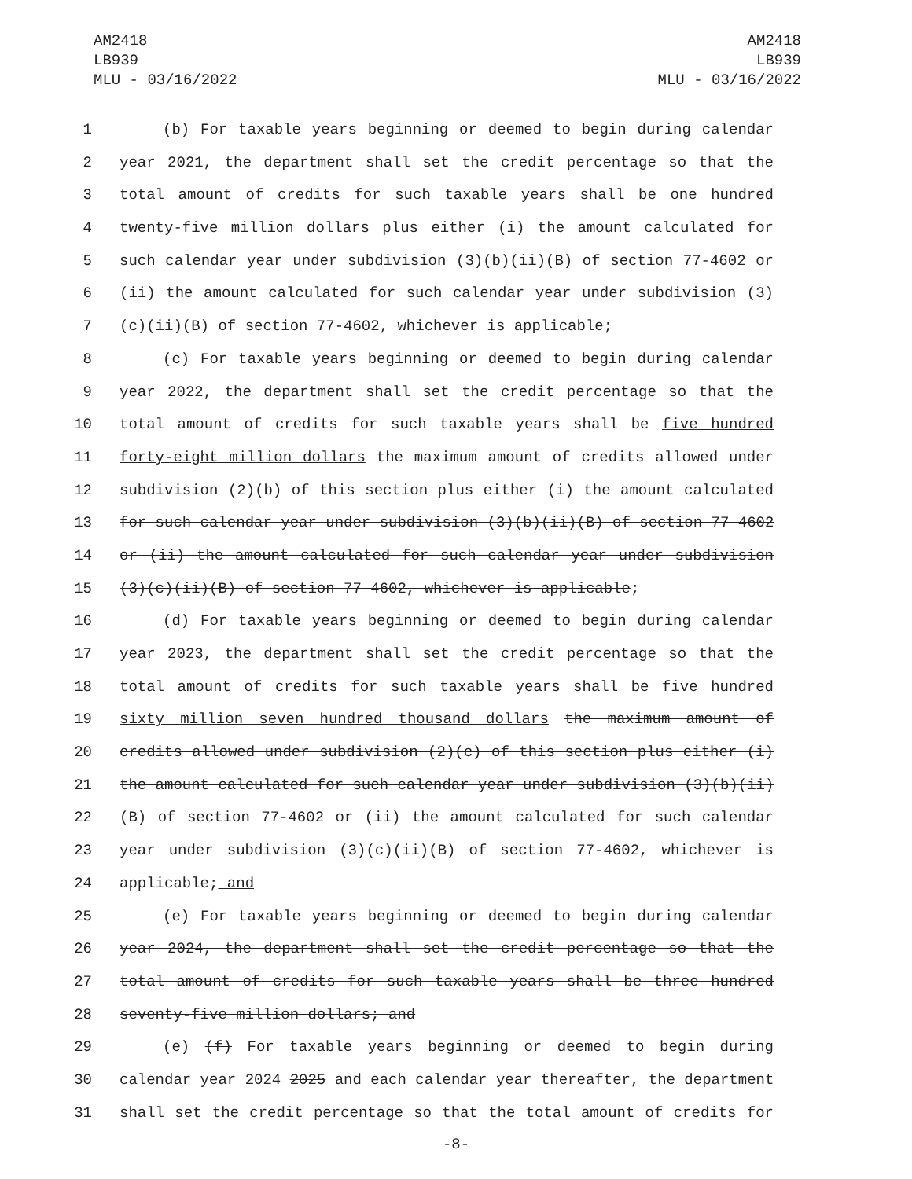AM2418
LB939
MLU - 03/16/2022
AM2418
LB939
MLU - 03/16/2022
1 (b) For taxable years beginning or deemed to begin during calendar
2 year 2021, the department shall set the credit percentage so that the
3 total amount of credits for such taxable years shall be one hundred
4 twenty-five million dollars plus either (i) the amount calculated for
5 such calendar year under subdivision (3)(b)(ii)(B) of section 77-4602 or
6 (ii) the amount calculated for such calendar year under subdivision (3)
7 (c)(ii)(B) of section 77-4602, whichever is applicable;
8 (c) For taxable years beginning or deemed to begin during calendar
9 year 2022, the department shall set the credit percentage so that the
10 total amount of credits for such taxable years shall be five hundred
11 forty-eight million dollars the maximum amount of credits allowed under
12 subdivision (2)(b) of this section plus either (i) the amount calculated
13 for such calendar year under subdivision (3)(b)(ii)(B) of section 77-4602
14 or (ii) the amount calculated for such calendar year under subdivision
15 (3)(c)(ii)(B) of section 77-4602, whichever is applicable;
16 (d) For taxable years beginning or deemed to begin during calendar
17 year 2023, the department shall set the credit percentage so that the
18 total amount of credits for such taxable years shall be five hundred
19 sixty million seven hundred thousand dollars the maximum amount of
20 credits allowed under subdivision (2)(c) of this section plus either (i)
21 the amount calculated for such calendar year under subdivision (3)(b)(ii)
22 (B) of section 77-4602 or (ii) the amount calculated for such calendar
23 year under subdivision (3)(c)(ii)(B) of section 77-4602, whichever is
24 applicable; and
25 (e) For taxable years beginning or deemed to begin during calendar
26 year 2024, the department shall set the credit percentage so that the
27 total amount of credits for such taxable years shall be three hundred
28 seventy-five million dollars; and
29 (e) (f) For taxable years beginning or deemed to begin during
30 calendar year 2024 2025 and each calendar year thereafter, the department
31 shall set the credit percentage so that the total amount of credits for
-8-